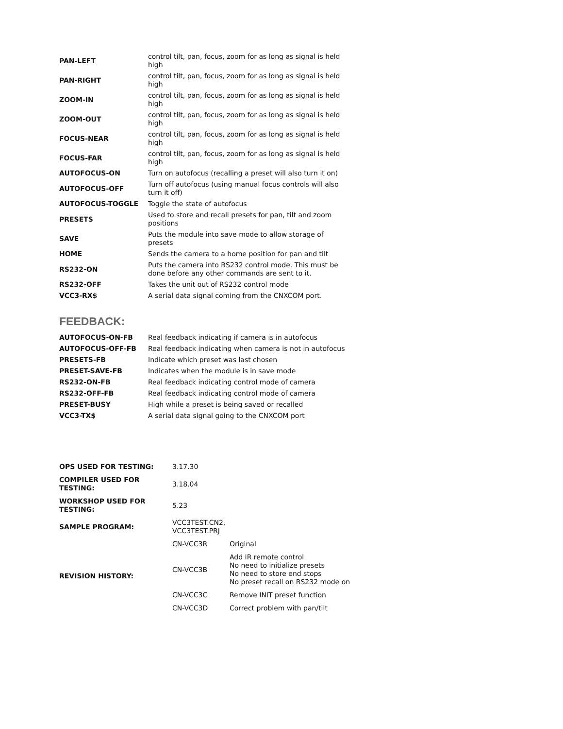| PAN-LEFT | control tilt, pan, focus, zoom for as long as signal is held high |
| PAN-RIGHT | control tilt, pan, focus, zoom for as long as signal is held high |
| ZOOM-IN | control tilt, pan, focus, zoom for as long as signal is held high |
| ZOOM-OUT | control tilt, pan, focus, zoom for as long as signal is held high |
| FOCUS-NEAR | control tilt, pan, focus, zoom for as long as signal is held high |
| FOCUS-FAR | control tilt, pan, focus, zoom for as long as signal is held high |
| AUTOFOCUS-ON | Turn on autofocus (recalling a preset will also turn it on) |
| AUTOFOCUS-OFF | Turn off autofocus (using manual focus controls will also turn it off) |
| AUTOFOCUS-TOGGLE | Toggle the state of autofocus |
| PRESETS | Used to store and recall presets for pan, tilt and zoom positions |
| SAVE | Puts the module into save mode to allow storage of presets |
| HOME | Sends the camera to a home position for pan and tilt |
| RS232-ON | Puts the camera into RS232 control mode. This must be done before any other commands are sent to it. |
| RS232-OFF | Takes the unit out of RS232 control mode |
| VCC3-RX$ | A serial data signal coming from the CNXCOM port. |
FEEDBACK:
| AUTOFOCUS-ON-FB | Real feedback indicating if camera is in autofocus |
| AUTOFOCUS-OFF-FB | Real feedback indicating when camera is not in autofocus |
| PRESETS-FB | Indicate which preset was last chosen |
| PRESET-SAVE-FB | Indicates when the module is in save mode |
| RS232-ON-FB | Real feedback indicating control mode of camera |
| RS232-OFF-FB | Real feedback indicating control mode of camera |
| PRESET-BUSY | High while a preset is being saved or recalled |
| VCC3-TX$ | A serial data signal going to the CNXCOM port |
| OPS USED FOR TESTING: | 3.17.30 | |
| COMPILER USED FOR TESTING: | 3.18.04 | |
| WORKSHOP USED FOR TESTING: | 5.23 | |
| SAMPLE PROGRAM: | VCC3TEST.CN2, VCC3TEST.PRJ | |
| REVISION HISTORY: | CN-VCC3R | Original |
| | CN-VCC3B | Add IR remote control No need to initialize presets No need to store end stops No preset recall on RS232 mode on |
| | CN-VCC3C | Remove INIT preset function |
| | CN-VCC3D | Correct problem with pan/tilt |